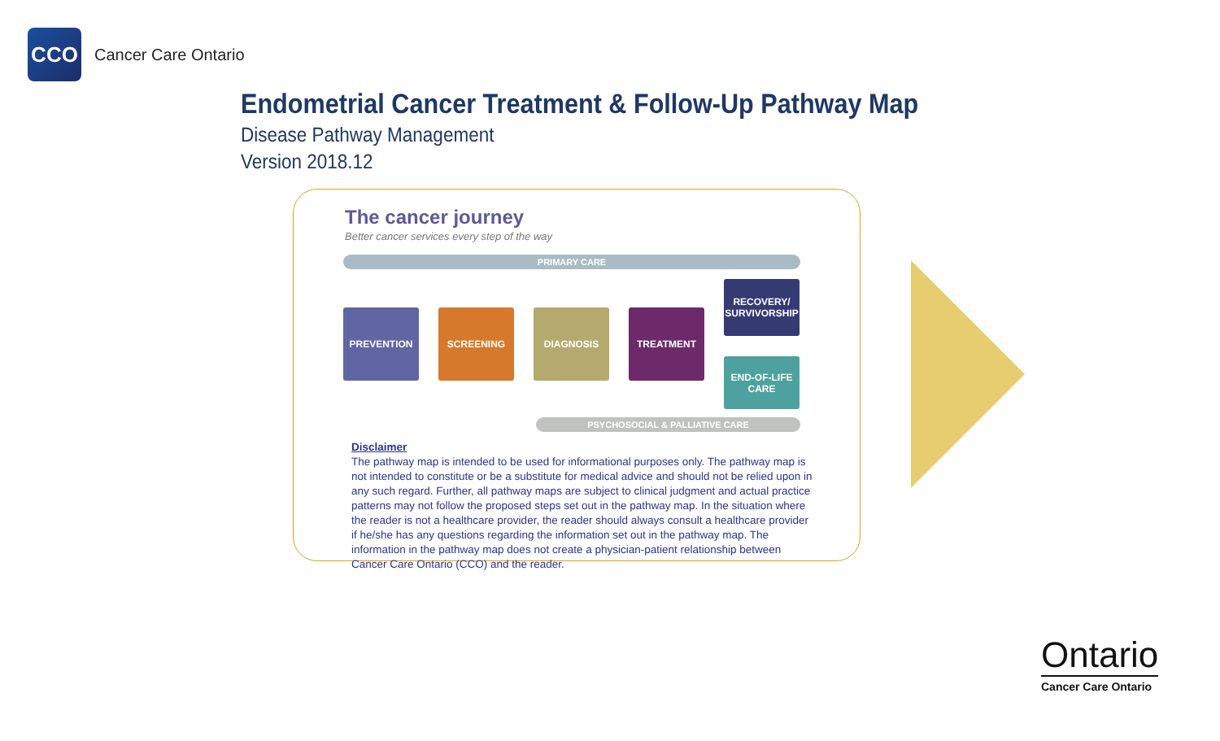CCO
Cancer Care Ontario
Endometrial Cancer Treatment & Follow-Up Pathway Map
Disease Pathway Management
Version 2018.12
The cancer journey
Better cancer services every step of the way
PRIMARY CARE
PREVENTION SCREENING DIAGNOSIS TREATMENT
RECOVERY/
SURVIVORSHIP
END-OF-LIFE
CARE
PSYCHOSOCIAL & PALLIATIVE CARE
Disclaimer
The pathway map is intended to be used for informational purposes only. The pathway map is not intended to constitute or be a substitute for medical advice and should not be relied upon in any such regard. Further, all pathway maps are subject to clinical judgment and actual practice patterns may not follow the proposed steps set out in the pathway map. In the situation where the reader is not a healthcare provider, the reader should always consult a healthcare provider if he/she has any questions regarding the information set out in the pathway map. The information in the pathway map does not create a physician-patient relationship between Cancer Care Ontario (CCO) and the reader.
Ontario
Cancer Care Ontario